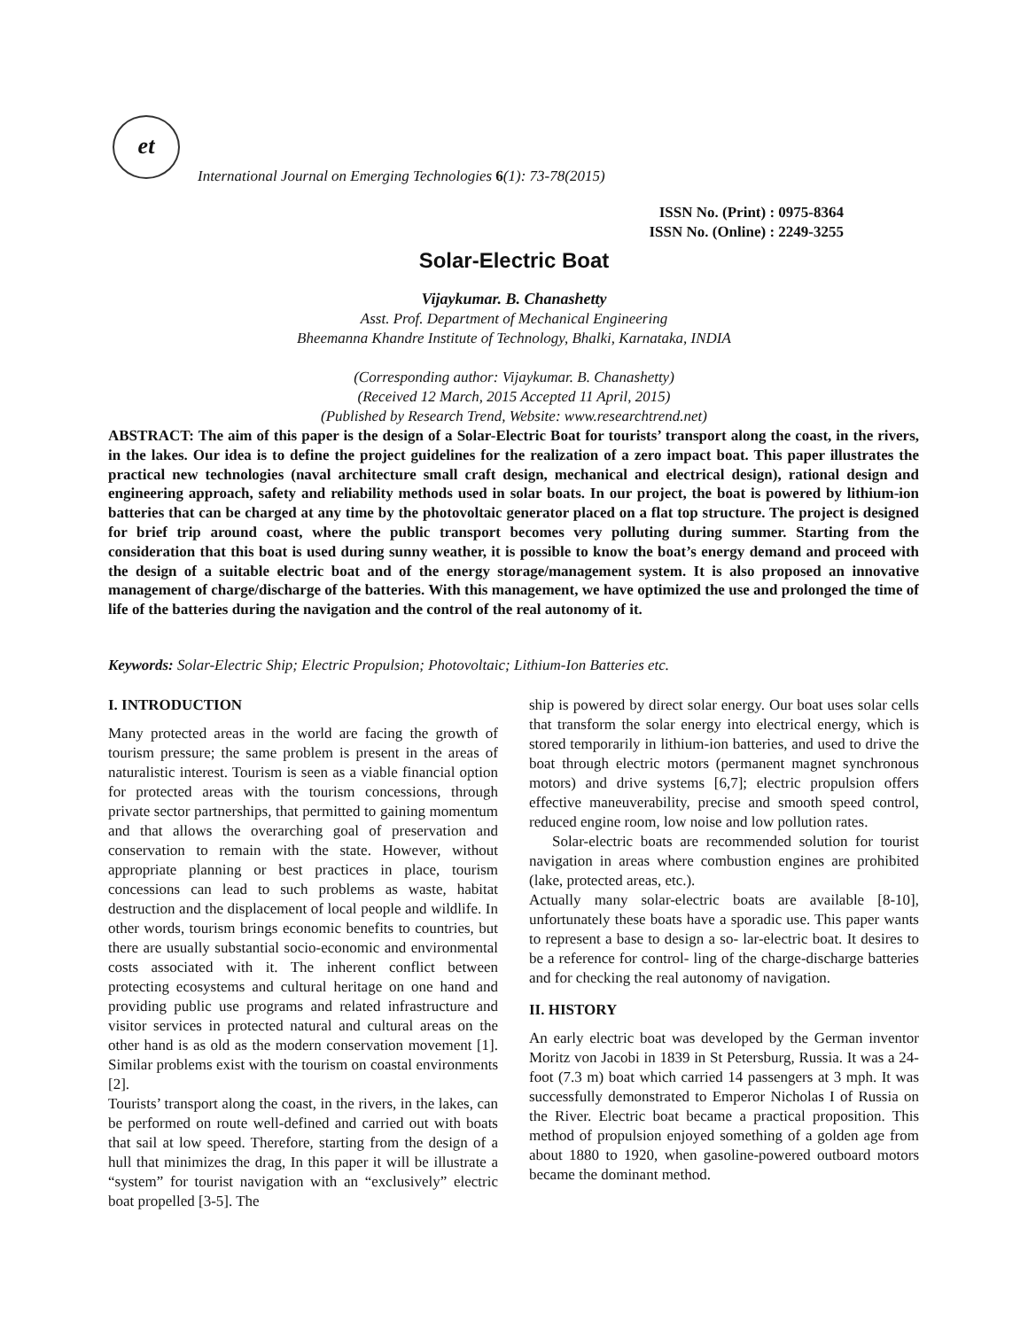et
International Journal on Emerging Technologies 6(1): 73-78(2015)
ISSN No. (Print) : 0975-8364
ISSN No. (Online) : 2249-3255
Solar-Electric Boat
Vijaykumar. B. Chanashetty
Asst. Prof. Department of Mechanical Engineering
Bheemanna Khandre Institute of Technology, Bhalki, Karnataka, INDIA
(Corresponding author: Vijaykumar. B. Chanashetty)
(Received 12 March, 2015 Accepted 11 April, 2015)
(Published by Research Trend, Website: www.researchtrend.net)
ABSTRACT: The aim of this paper is the design of a Solar-Electric Boat for tourists’ transport along the coast, in the rivers, in the lakes. Our idea is to define the project guidelines for the realization of a zero impact boat. This paper illustrates the practical new technologies (naval architecture small craft design, mechanical and electrical design), rational design and engineering approach, safety and reliability methods used in solar boats. In our project, the boat is powered by lithium-ion batteries that can be charged at any time by the photovoltaic generator placed on a flat top structure. The project is designed for brief trip around coast, where the public transport becomes very polluting during summer. Starting from the consideration that this boat is used during sunny weather, it is possible to know the boat’s energy demand and proceed with the design of a suitable electric boat and of the energy storage/management system. It is also proposed an innovative management of charge/discharge of the batteries. With this management, we have optimized the use and prolonged the time of life of the batteries during the navigation and the control of the real autonomy of it.
Keywords: Solar-Electric Ship; Electric Propulsion; Photovoltaic; Lithium-Ion Batteries etc.
I. INTRODUCTION
Many protected areas in the world are facing the growth of tourism pressure; the same problem is present in the areas of naturalistic interest. Tourism is seen as a viable financial option for protected areas with the tourism concessions, through private sector partnerships, that permitted to gaining momentum and that allows the overarching goal of preservation and conservation to remain with the state. However, without appropriate planning or best practices in place, tourism concessions can lead to such problems as waste, habitat destruction and the displacement of local people and wildlife. In other words, tourism brings economic benefits to countries, but there are usually substantial socio-economic and environmental costs associated with it. The inherent conflict between protecting ecosystems and cultural heritage on one hand and providing public use programs and related infrastructure and visitor services in protected natural and cultural areas on the other hand is as old as the modern conservation movement [1]. Similar problems exist with the tourism on coastal environments [2].
Tourists’ transport along the coast, in the rivers, in the lakes, can be performed on route well-defined and carried out with boats that sail at low speed. Therefore, starting from the design of a hull that minimizes the drag, In this paper it will be illustrate a “system” for tourist navigation with an “exclusively” electric boat propelled [3-5]. The
ship is powered by direct solar energy. Our boat uses solar cells that transform the solar energy into electrical energy, which is stored temporarily in lithium-ion batteries, and used to drive the boat through electric motors (permanent magnet synchronous motors) and drive systems [6,7]; electric propulsion offers effective maneuverability, precise and smooth speed control, reduced engine room, low noise and low pollution rates.
Solar-electric boats are recommended solution for tourist navigation in areas where combustion engines are prohibited (lake, protected areas, etc.).
Actually many solar-electric boats are available [8-10], unfortunately these boats have a sporadic use. This paper wants to represent a base to design a so- lar-electric boat. It desires to be a reference for control- ling of the charge-discharge batteries and for checking the real autonomy of navigation.
II. HISTORY
An early electric boat was developed by the German inventor Moritz von Jacobi in 1839 in St Petersburg, Russia. It was a 24-foot (7.3 m) boat which carried 14 passengers at 3 mph. It was successfully demonstrated to Emperor Nicholas I of Russia on the River. Electric boat became a practical proposition. This method of propulsion enjoyed something of a golden age from about 1880 to 1920, when gasoline-powered outboard motors became the dominant method.